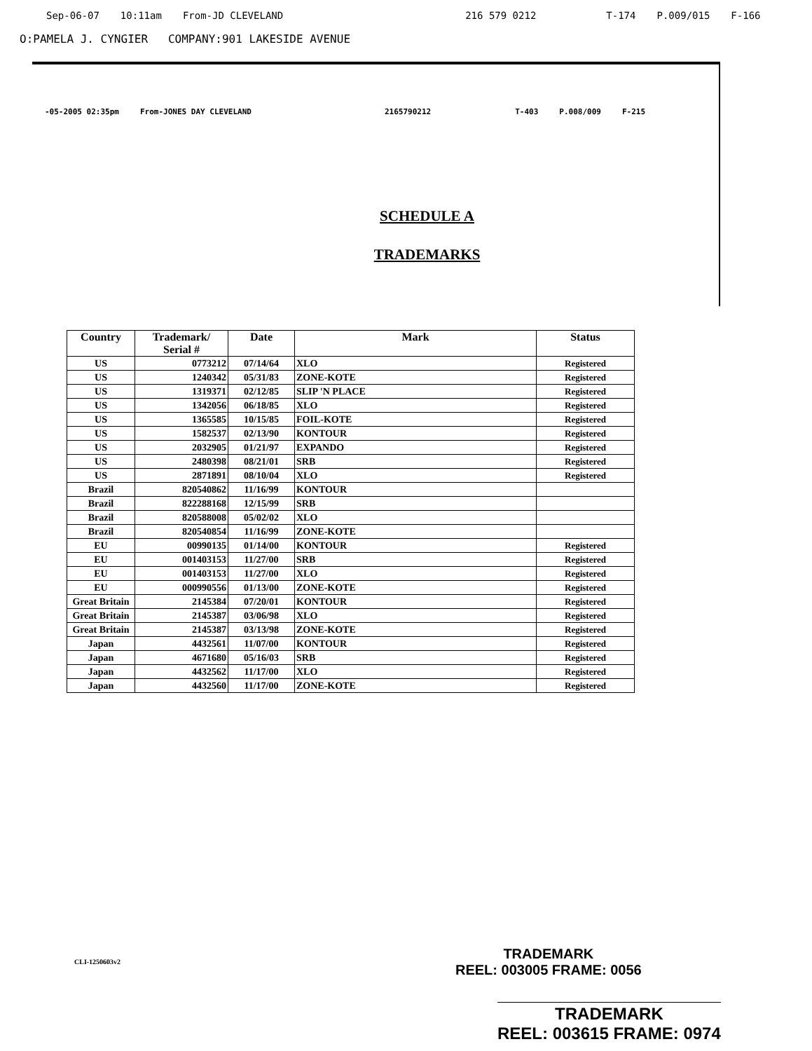Sep-06-07 10:11am From-JD CLEVELAND 216 579 0212 T-174 P.009/015 F-166
O:PAMELA J. CYNGIER COMPANY:901 LAKESIDE AVENUE
-05-2005 02:35pm From-JONES DAY CLEVELAND 2165790212 T-403 P.008/009 F-215
SCHEDULE A
TRADEMARKS
| Country | Trademark/ Serial # | Date | Mark | Status |
| --- | --- | --- | --- | --- |
| US | 0773212 | 07/14/64 | XLO | Registered |
| US | 1240342 | 05/31/83 | ZONE-KOTE | Registered |
| US | 1319371 | 02/12/85 | SLIP 'N PLACE | Registered |
| US | 1342056 | 06/18/85 | XLO | Registered |
| US | 1365585 | 10/15/85 | FOIL-KOTE | Registered |
| US | 1582537 | 02/13/90 | KONTOUR | Registered |
| US | 2032905 | 01/21/97 | EXPANDO | Registered |
| US | 2480398 | 08/21/01 | SRB | Registered |
| US | 2871891 | 08/10/04 | XLO | Registered |
| Brazil | 820540862 | 11/16/99 | KONTOUR | |
| Brazil | 822288168 | 12/15/99 | SRB | |
| Brazil | 820588008 | 05/02/02 | XLO | |
| Brazil | 820540854 | 11/16/99 | ZONE-KOTE | |
| EU | 00990135 | 01/14/00 | KONTOUR | Registered |
| EU | 001403153 | 11/27/00 | SRB | Registered |
| EU | 001403153 | 11/27/00 | XLO | Registered |
| EU | 000990556 | 01/13/00 | ZONE-KOTE | Registered |
| Great Britain | 2145384 | 07/20/01 | KONTOUR | Registered |
| Great Britain | 2145387 | 03/06/98 | XLO | Registered |
| Great Britain | 2145387 | 03/13/98 | ZONE-KOTE | Registered |
| Japan | 4432561 | 11/07/00 | KONTOUR | Registered |
| Japan | 4671680 | 05/16/03 | SRB | Registered |
| Japan | 4432562 | 11/17/00 | XLO | Registered |
| Japan | 4432560 | 11/17/00 | ZONE-KOTE | Registered |
CLI-1250603v2
TRADEMARK
REEL: 003005 FRAME: 0056
TRADEMARK
REEL: 003615 FRAME: 0974